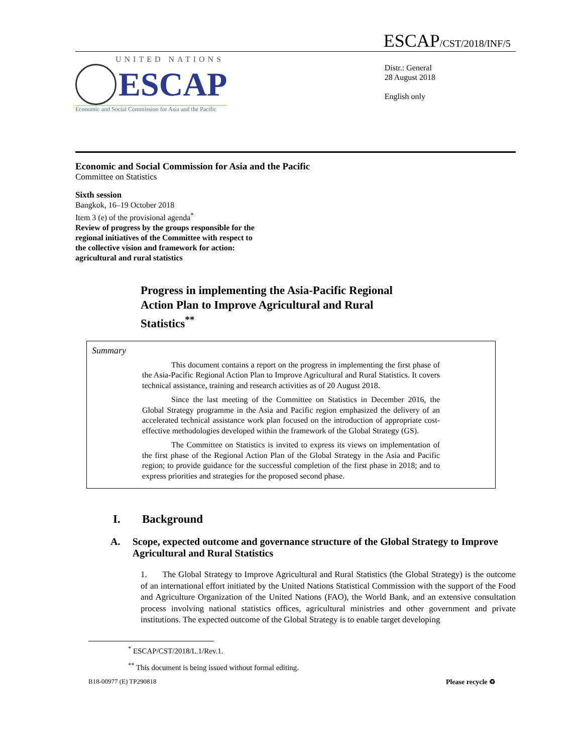ESCAP/CST/2018/INF/5
UNITED NATIONS
ESCAP
Economic and Social Commission for Asia and the Pacific
Distr.: General
28 August 2018
English only
Economic and Social Commission for Asia and the Pacific
Committee on Statistics
Sixth session
Bangkok, 16–19 October 2018
Item 3 (e) of the provisional agenda<sup>*</sup>
Review of progress by the groups responsible for the
regional initiatives of the Committee with respect to
the collective vision and framework for action:
agricultural and rural statistics
Progress in implementing the Asia-Pacific Regional
Action Plan to Improve Agricultural and Rural
Statistics<sup>**</sup>
Summary
This document contains a report on the progress in implementing the first phase of the Asia-Pacific Regional Action Plan to Improve Agricultural and Rural Statistics. It covers technical assistance, training and research activities as of 20 August 2018.
Since the last meeting of the Committee on Statistics in December 2016, the Global Strategy programme in the Asia and Pacific region emphasized the delivery of an accelerated technical assistance work plan focused on the introduction of appropriate cost-effective methodologies developed within the framework of the Global Strategy (GS).
The Committee on Statistics is invited to express its views on implementation of the first phase of the Regional Action Plan of the Global Strategy in the Asia and Pacific region; to provide guidance for the successful completion of the first phase in 2018; and to express priorities and strategies for the proposed second phase.
I. Background
A. Scope, expected outcome and governance structure of the Global Strategy to Improve Agricultural and Rural Statistics
1. The Global Strategy to Improve Agricultural and Rural Statistics (the Global Strategy) is the outcome of an international effort initiated by the United Nations Statistical Commission with the support of the Food and Agriculture Organization of the United Nations (FAO), the World Bank, and an extensive consultation process involving national statistics offices, agricultural ministries and other government and private institutions. The expected outcome of the Global Strategy is to enable target developing
<sup>*</sup> ESCAP/CST/2018/L.1/Rev.1.
<sup>**</sup> This document is being issued without formal editing.
B18-00977 (E) TP290818 Please recycle ♻